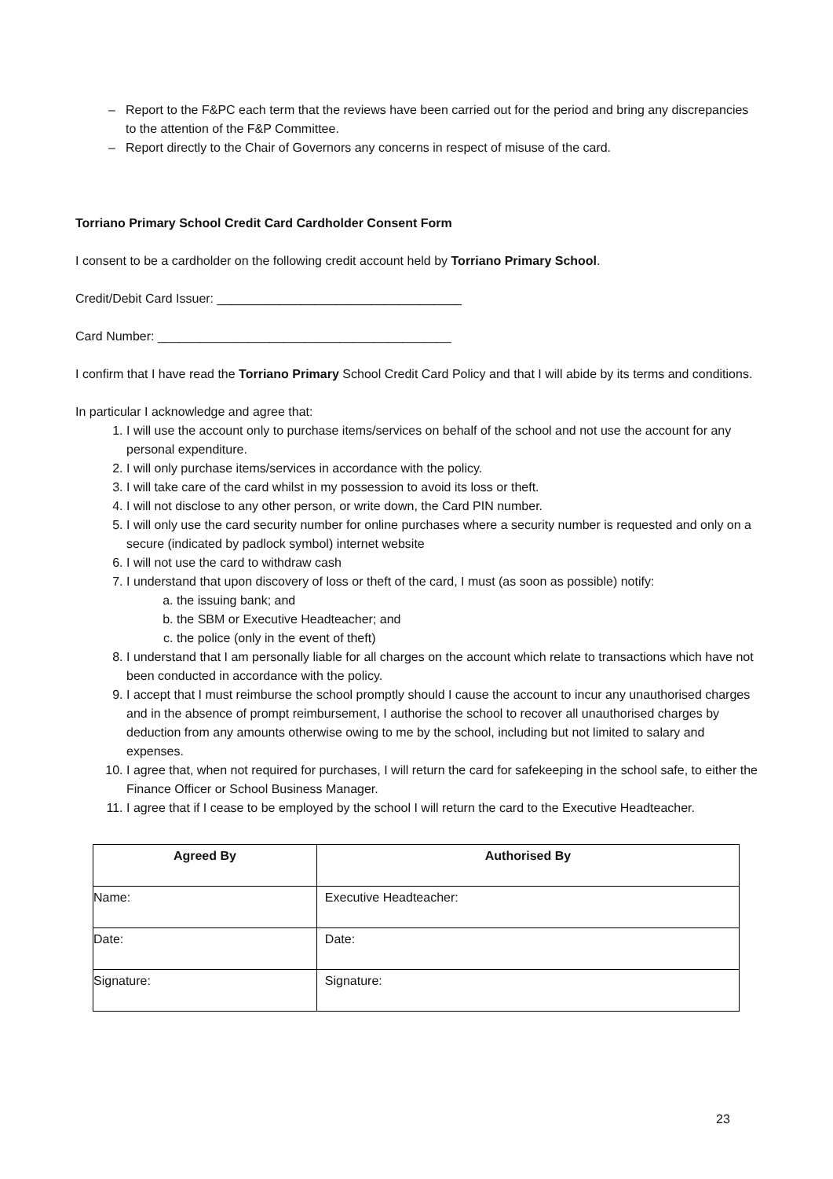– Report to the F&PC each term that the reviews have been carried out for the period and bring any discrepancies to the attention of the F&P Committee.
– Report directly to the Chair of Governors any concerns in respect of misuse of the card.
Torriano Primary School Credit Card Cardholder Consent Form
I consent to be a cardholder on the following credit account held by Torriano Primary School.
Credit/Debit Card Issuer: ___________________________________
Card Number: __________________________________________
I confirm that I have read the Torriano Primary School Credit Card Policy and that I will abide by its terms and conditions.
In particular I acknowledge and agree that:
1. I will use the account only to purchase items/services on behalf of the school and not use the account for any personal expenditure.
2. I will only purchase items/services in accordance with the policy.
3. I will take care of the card whilst in my possession to avoid its loss or theft.
4. I will not disclose to any other person, or write down, the Card PIN number.
5. I will only use the card security number for online purchases where a security number is requested and only on a secure (indicated by padlock symbol) internet website
6. I will not use the card to withdraw cash
7. I understand that upon discovery of loss or theft of the card, I must (as soon as possible) notify:
a. the issuing bank; and
b. the SBM or Executive Headteacher; and
c. the police (only in the event of theft)
8. I understand that I am personally liable for all charges on the account which relate to transactions which have not been conducted in accordance with the policy.
9. I accept that I must reimburse the school promptly should I cause the account to incur any unauthorised charges and in the absence of prompt reimbursement, I authorise the school to recover all unauthorised charges by deduction from any amounts otherwise owing to me by the school, including but not limited to salary and expenses.
10. I agree that, when not required for purchases, I will return the card for safekeeping in the school safe, to either the Finance Officer or School Business Manager.
11. I agree that if I cease to be employed by the school I will return the card to the Executive Headteacher.
| Agreed By | Authorised By |
| --- | --- |
| Name: | Executive Headteacher: |
| Date: | Date: |
| Signature: | Signature: |
23